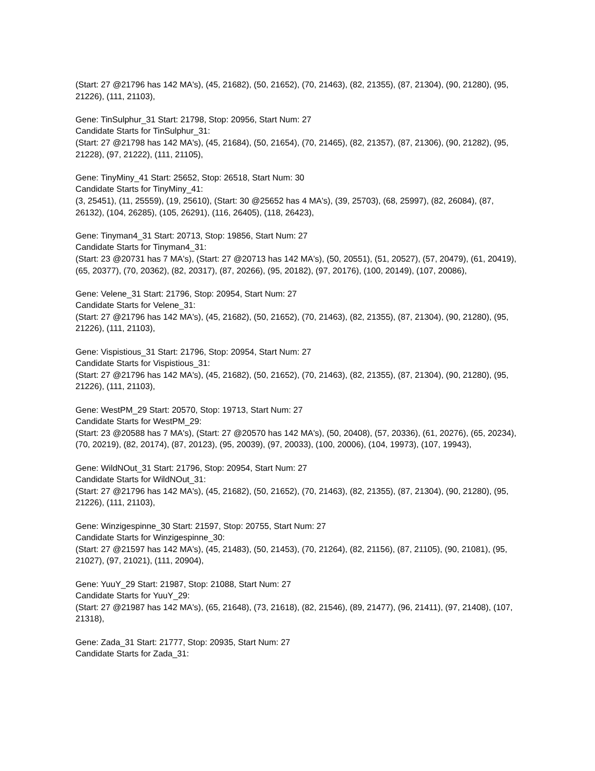(Start: 27 @21796 has 142 MA's), (45, 21682), (50, 21652), (70, 21463), (82, 21355), (87, 21304), (90, 21280), (95, 21226), (111, 21103),
Gene: TinSulphur_31 Start: 21798, Stop: 20956, Start Num: 27
Candidate Starts for TinSulphur_31:
(Start: 27 @21798 has 142 MA's), (45, 21684), (50, 21654), (70, 21465), (82, 21357), (87, 21306), (90, 21282), (95, 21228), (97, 21222), (111, 21105),
Gene: TinyMiny_41 Start: 25652, Stop: 26518, Start Num: 30
Candidate Starts for TinyMiny_41:
(3, 25451), (11, 25559), (19, 25610), (Start: 30 @25652 has 4 MA's), (39, 25703), (68, 25997), (82, 26084), (87, 26132), (104, 26285), (105, 26291), (116, 26405), (118, 26423),
Gene: Tinyman4_31 Start: 20713, Stop: 19856, Start Num: 27
Candidate Starts for Tinyman4_31:
(Start: 23 @20731 has 7 MA's), (Start: 27 @20713 has 142 MA's), (50, 20551), (51, 20527), (57, 20479), (61, 20419), (65, 20377), (70, 20362), (82, 20317), (87, 20266), (95, 20182), (97, 20176), (100, 20149), (107, 20086),
Gene: Velene_31 Start: 21796, Stop: 20954, Start Num: 27
Candidate Starts for Velene_31:
(Start: 27 @21796 has 142 MA's), (45, 21682), (50, 21652), (70, 21463), (82, 21355), (87, 21304), (90, 21280), (95, 21226), (111, 21103),
Gene: Vispistious_31 Start: 21796, Stop: 20954, Start Num: 27
Candidate Starts for Vispistious_31:
(Start: 27 @21796 has 142 MA's), (45, 21682), (50, 21652), (70, 21463), (82, 21355), (87, 21304), (90, 21280), (95, 21226), (111, 21103),
Gene: WestPM_29 Start: 20570, Stop: 19713, Start Num: 27
Candidate Starts for WestPM_29:
(Start: 23 @20588 has 7 MA's), (Start: 27 @20570 has 142 MA's), (50, 20408), (57, 20336), (61, 20276), (65, 20234), (70, 20219), (82, 20174), (87, 20123), (95, 20039), (97, 20033), (100, 20006), (104, 19973), (107, 19943),
Gene: WildNOut_31 Start: 21796, Stop: 20954, Start Num: 27
Candidate Starts for WildNOut_31:
(Start: 27 @21796 has 142 MA's), (45, 21682), (50, 21652), (70, 21463), (82, 21355), (87, 21304), (90, 21280), (95, 21226), (111, 21103),
Gene: Winzigespinne_30 Start: 21597, Stop: 20755, Start Num: 27
Candidate Starts for Winzigespinne_30:
(Start: 27 @21597 has 142 MA's), (45, 21483), (50, 21453), (70, 21264), (82, 21156), (87, 21105), (90, 21081), (95, 21027), (97, 21021), (111, 20904),
Gene: YuuY_29 Start: 21987, Stop: 21088, Start Num: 27
Candidate Starts for YuuY_29:
(Start: 27 @21987 has 142 MA's), (65, 21648), (73, 21618), (82, 21546), (89, 21477), (96, 21411), (97, 21408), (107, 21318),
Gene: Zada_31 Start: 21777, Stop: 20935, Start Num: 27
Candidate Starts for Zada_31: